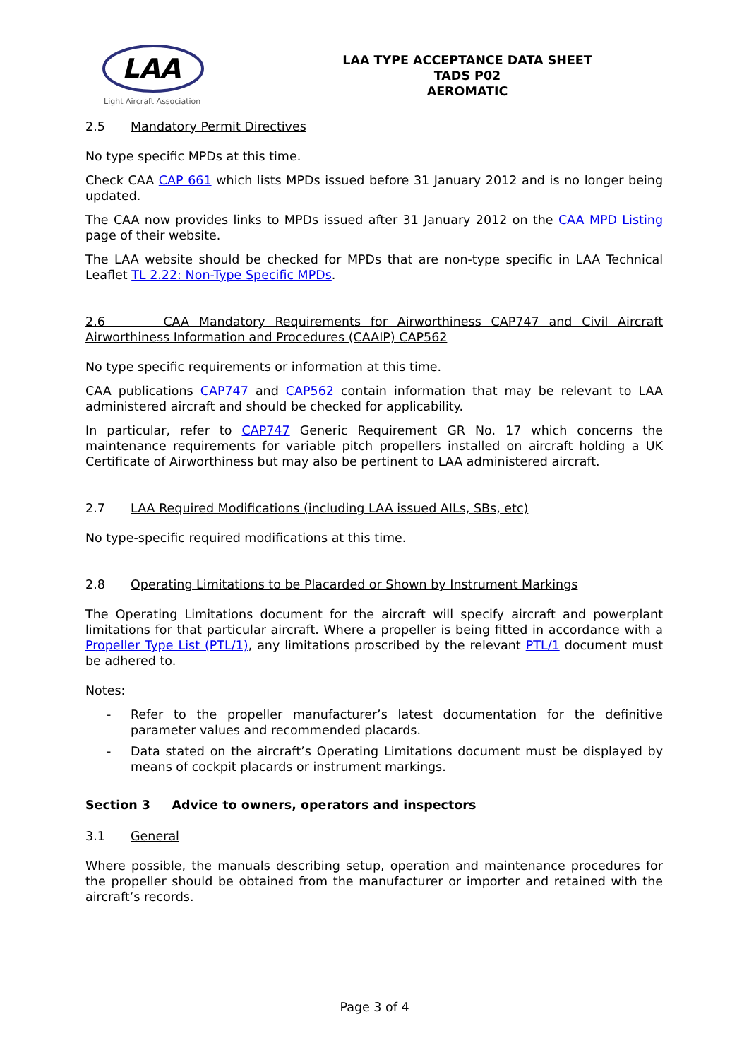LAA
Light Aircraft Association
LAA TYPE ACCEPTANCE DATA SHEET
TADS P02
AEROMATIC
2.5 Mandatory Permit Directives
No type specific MPDs at this time.
Check CAA CAP 661 which lists MPDs issued before 31 January 2012 and is no longer being updated.
The CAA now provides links to MPDs issued after 31 January 2012 on the CAA MPD Listing page of their website.
The LAA website should be checked for MPDs that are non-type specific in LAA Technical Leaflet TL 2.22: Non-Type Specific MPDs.
2.6 CAA Mandatory Requirements for Airworthiness CAP747 and Civil Aircraft Airworthiness Information and Procedures (CAAIP) CAP562
No type specific requirements or information at this time.
CAA publications CAP747 and CAP562 contain information that may be relevant to LAA administered aircraft and should be checked for applicability.
In particular, refer to CAP747 Generic Requirement GR No. 17 which concerns the maintenance requirements for variable pitch propellers installed on aircraft holding a UK Certificate of Airworthiness but may also be pertinent to LAA administered aircraft.
2.7 LAA Required Modifications (including LAA issued AILs, SBs, etc)
No type-specific required modifications at this time.
2.8 Operating Limitations to be Placarded or Shown by Instrument Markings
The Operating Limitations document for the aircraft will specify aircraft and powerplant limitations for that particular aircraft. Where a propeller is being fitted in accordance with a Propeller Type List (PTL/1), any limitations proscribed by the relevant PTL/1 document must be adhered to.
Notes:
- Refer to the propeller manufacturer’s latest documentation for the definitive parameter values and recommended placards.
- Data stated on the aircraft’s Operating Limitations document must be displayed by means of cockpit placards or instrument markings.
Section 3 Advice to owners, operators and inspectors
3.1 General
Where possible, the manuals describing setup, operation and maintenance procedures for the propeller should be obtained from the manufacturer or importer and retained with the aircraft’s records.
Page 3 of 4